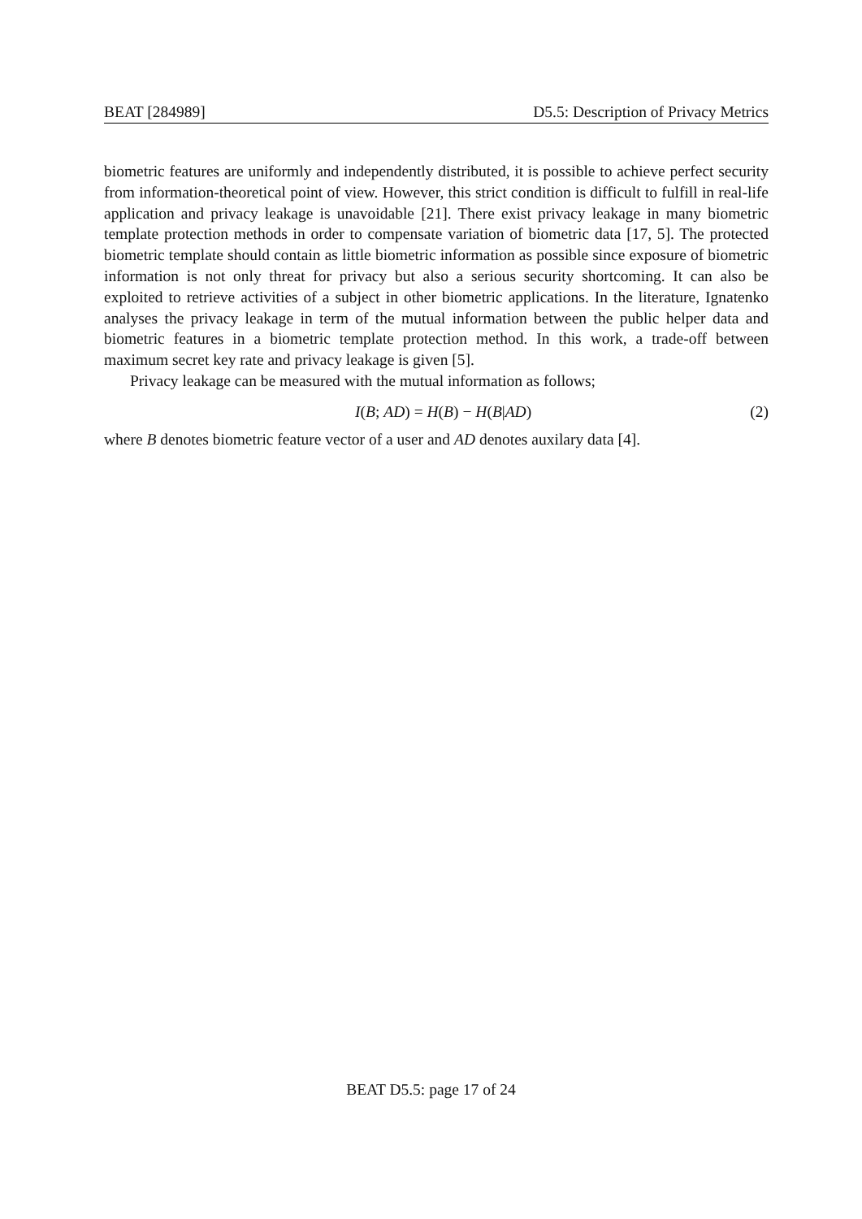BEAT [284989] D5.5: Description of Privacy Metrics
biometric features are uniformly and independently distributed, it is possible to achieve perfect security from information-theoretical point of view. However, this strict condition is difficult to fulfill in real-life application and privacy leakage is unavoidable [21]. There exist privacy leakage in many biometric template protection methods in order to compensate variation of biometric data [17, 5]. The protected biometric template should contain as little biometric information as possible since exposure of biometric information is not only threat for privacy but also a serious security shortcoming. It can also be exploited to retrieve activities of a subject in other biometric applications. In the literature, Ignatenko analyses the privacy leakage in term of the mutual information between the public helper data and biometric features in a biometric template protection method. In this work, a trade-off between maximum secret key rate and privacy leakage is given [5].
Privacy leakage can be measured with the mutual information as follows;
I(B; AD) = H(B) − H(B|AD) (2)
where B denotes biometric feature vector of a user and AD denotes auxilary data [4].
BEAT D5.5: page 17 of 24